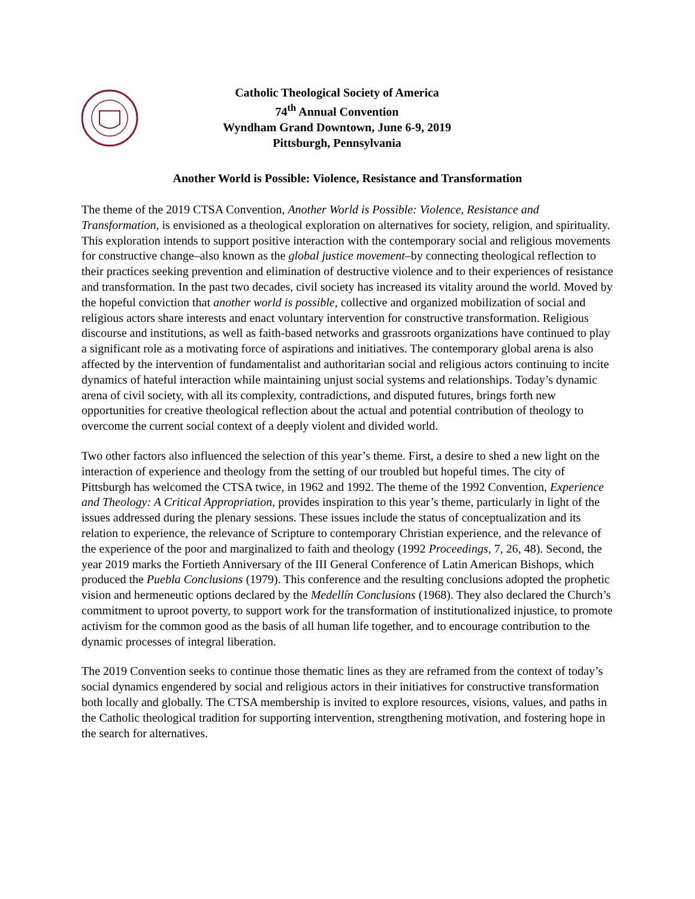Catholic Theological Society of America
74<sup>th</sup> Annual Convention
Wyndham Grand Downtown, June 6-9, 2019
Pittsburgh, Pennsylvania
Another World is Possible: Violence, Resistance and Transformation
The theme of the 2019 CTSA Convention, Another World is Possible: Violence, Resistance and Transformation, is envisioned as a theological exploration on alternatives for society, religion, and spirituality. This exploration intends to support positive interaction with the contemporary social and religious movements for constructive change–also known as the global justice movement–by connecting theological reflection to their practices seeking prevention and elimination of destructive violence and to their experiences of resistance and transformation. In the past two decades, civil society has increased its vitality around the world. Moved by the hopeful conviction that another world is possible, collective and organized mobilization of social and religious actors share interests and enact voluntary intervention for constructive transformation. Religious discourse and institutions, as well as faith-based networks and grassroots organizations have continued to play a significant role as a motivating force of aspirations and initiatives. The contemporary global arena is also affected by the intervention of fundamentalist and authoritarian social and religious actors continuing to incite dynamics of hateful interaction while maintaining unjust social systems and relationships. Today’s dynamic arena of civil society, with all its complexity, contradictions, and disputed futures, brings forth new opportunities for creative theological reflection about the actual and potential contribution of theology to overcome the current social context of a deeply violent and divided world.
Two other factors also influenced the selection of this year’s theme. First, a desire to shed a new light on the interaction of experience and theology from the setting of our troubled but hopeful times. The city of Pittsburgh has welcomed the CTSA twice, in 1962 and 1992. The theme of the 1992 Convention, Experience and Theology: A Critical Appropriation, provides inspiration to this year’s theme, particularly in light of the issues addressed during the plenary sessions. These issues include the status of conceptualization and its relation to experience, the relevance of Scripture to contemporary Christian experience, and the relevance of the experience of the poor and marginalized to faith and theology (1992 Proceedings, 7, 26, 48). Second, the year 2019 marks the Fortieth Anniversary of the III General Conference of Latin American Bishops, which produced the Puebla Conclusions (1979). This conference and the resulting conclusions adopted the prophetic vision and hermeneutic options declared by the Medellín Conclusions (1968). They also declared the Church’s commitment to uproot poverty, to support work for the transformation of institutionalized injustice, to promote activism for the common good as the basis of all human life together, and to encourage contribution to the dynamic processes of integral liberation.
The 2019 Convention seeks to continue those thematic lines as they are reframed from the context of today’s social dynamics engendered by social and religious actors in their initiatives for constructive transformation both locally and globally. The CTSA membership is invited to explore resources, visions, values, and paths in the Catholic theological tradition for supporting intervention, strengthening motivation, and fostering hope in the search for alternatives.